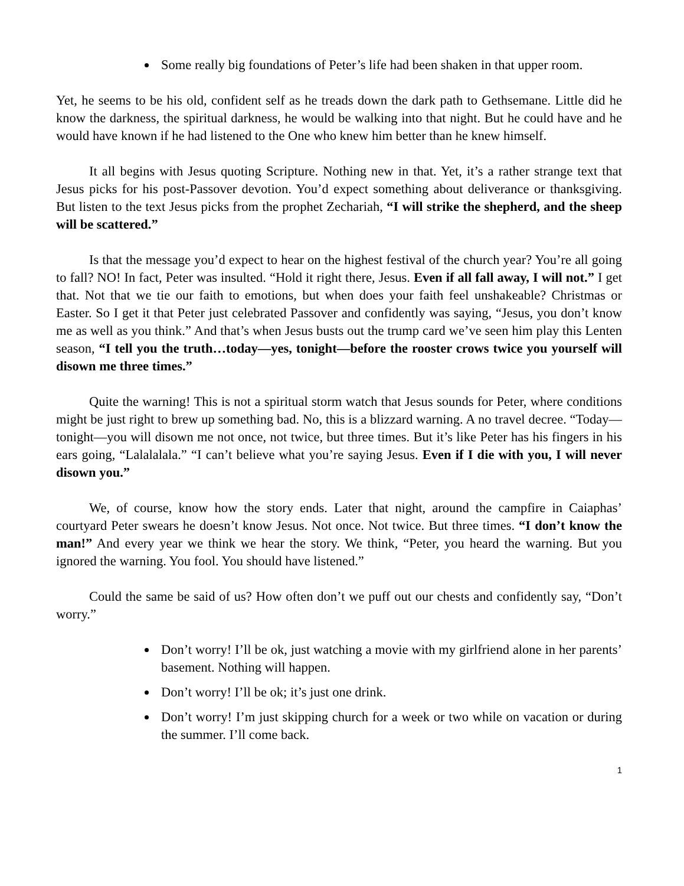Some really big foundations of Peter’s life had been shaken in that upper room.
Yet, he seems to be his old, confident self as he treads down the dark path to Gethsemane. Little did he know the darkness, the spiritual darkness, he would be walking into that night. But he could have and he would have known if he had listened to the One who knew him better than he knew himself.
It all begins with Jesus quoting Scripture. Nothing new in that. Yet, it’s a rather strange text that Jesus picks for his post-Passover devotion. You’d expect something about deliverance or thanksgiving. But listen to the text Jesus picks from the prophet Zechariah, “I will strike the shepherd, and the sheep will be scattered.”
Is that the message you’d expect to hear on the highest festival of the church year? You’re all going to fall? NO! In fact, Peter was insulted. “Hold it right there, Jesus. Even if all fall away, I will not.” I get that. Not that we tie our faith to emotions, but when does your faith feel unshakeable? Christmas or Easter. So I get it that Peter just celebrated Passover and confidently was saying, “Jesus, you don’t know me as well as you think.” And that’s when Jesus busts out the trump card we’ve seen him play this Lenten season, “I tell you the truth…today—yes, tonight—before the rooster crows twice you yourself will disown me three times.”
Quite the warning! This is not a spiritual storm watch that Jesus sounds for Peter, where conditions might be just right to brew up something bad. No, this is a blizzard warning. A no travel decree. “Today—tonight—you will disown me not once, not twice, but three times. But it’s like Peter has his fingers in his ears going, “Lalalalala.” “I can’t believe what you’re saying Jesus. Even if I die with you, I will never disown you.”
We, of course, know how the story ends. Later that night, around the campfire in Caiaphas’ courtyard Peter swears he doesn’t know Jesus. Not once. Not twice. But three times. “I don’t know the man!” And every year we think we hear the story. We think, “Peter, you heard the warning. But you ignored the warning. You fool. You should have listened.”
Could the same be said of us? How often don’t we puff out our chests and confidently say, “Don’t worry.”
Don’t worry! I’ll be ok, just watching a movie with my girlfriend alone in her parents’ basement. Nothing will happen.
Don’t worry! I’ll be ok; it’s just one drink.
Don’t worry! I’m just skipping church for a week or two while on vacation or during the summer. I’ll come back.
1